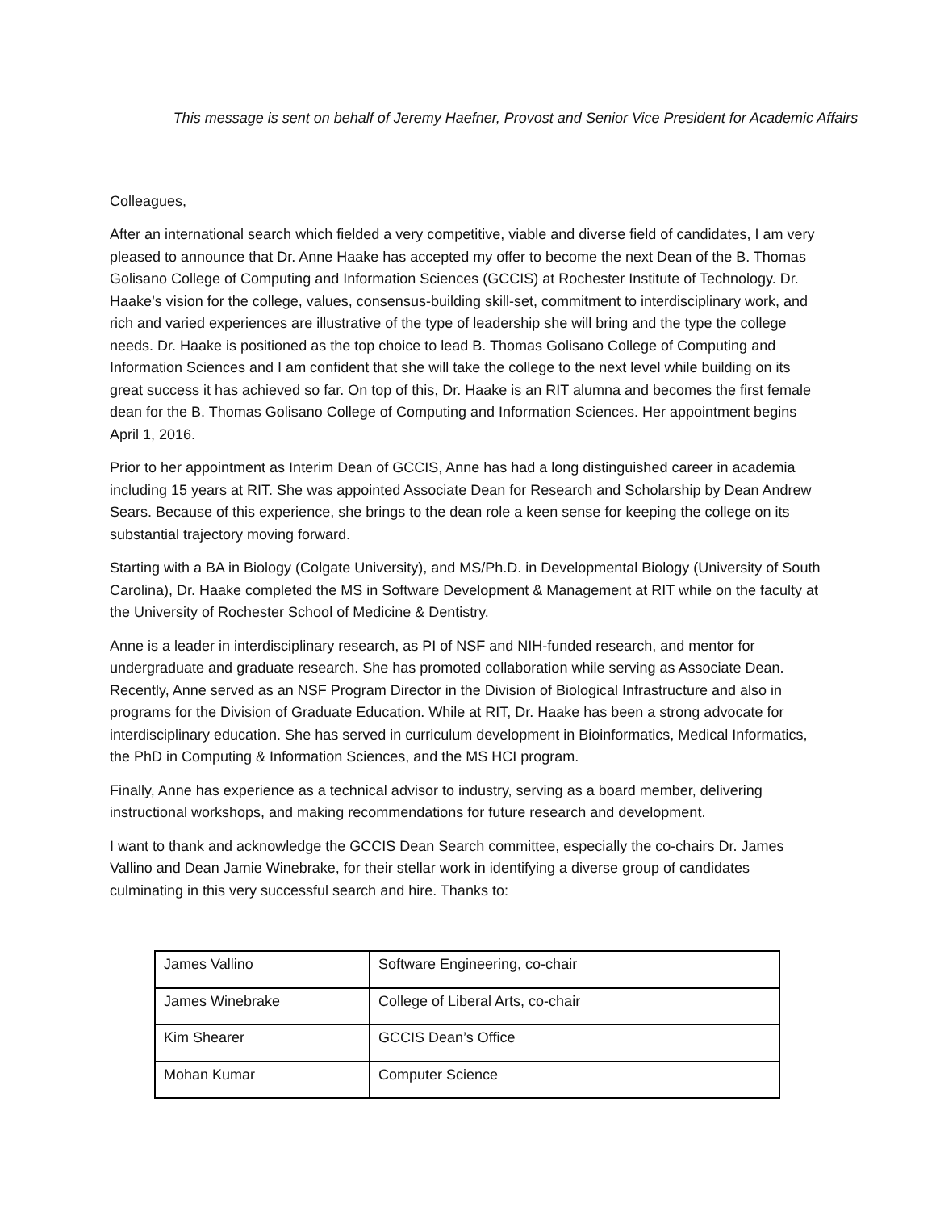This message is sent on behalf of Jeremy Haefner, Provost and Senior Vice President for Academic Affairs
Colleagues,
After an international search which fielded a very competitive, viable and diverse field of candidates, I am very pleased to announce that Dr. Anne Haake has accepted my offer to become the next Dean of the B. Thomas Golisano College of Computing and Information Sciences (GCCIS) at Rochester Institute of Technology. Dr. Haake’s vision for the college, values, consensus-building skill-set, commitment to interdisciplinary work, and rich and varied experiences are illustrative of the type of leadership she will bring and the type the college needs. Dr. Haake is positioned as the top choice to lead B. Thomas Golisano College of Computing and Information Sciences and I am confident that she will take the college to the next level while building on its great success it has achieved so far. On top of this, Dr. Haake is an RIT alumna and becomes the first female dean for the B. Thomas Golisano College of Computing and Information Sciences. Her appointment begins April 1, 2016.
Prior to her appointment as Interim Dean of GCCIS, Anne has had a long distinguished career in academia including 15 years at RIT. She was appointed Associate Dean for Research and Scholarship by Dean Andrew Sears. Because of this experience, she brings to the dean role a keen sense for keeping the college on its substantial trajectory moving forward.
Starting with a BA in Biology (Colgate University), and MS/Ph.D. in Developmental Biology (University of South Carolina), Dr. Haake completed the MS in Software Development & Management at RIT while on the faculty at the University of Rochester School of Medicine & Dentistry.
Anne is a leader in interdisciplinary research, as PI of NSF and NIH-funded research, and mentor for undergraduate and graduate research. She has promoted collaboration while serving as Associate Dean. Recently, Anne served as an NSF Program Director in the Division of Biological Infrastructure and also in programs for the Division of Graduate Education. While at RIT, Dr. Haake has been a strong advocate for interdisciplinary education. She has served in curriculum development in Bioinformatics, Medical Informatics, the PhD in Computing & Information Sciences, and the MS HCI program.
Finally, Anne has experience as a technical advisor to industry, serving as a board member, delivering instructional workshops, and making recommendations for future research and development.
I want to thank and acknowledge the GCCIS Dean Search committee, especially the co-chairs Dr. James Vallino and Dean Jamie Winebrake, for their stellar work in identifying a diverse group of candidates culminating in this very successful search and hire. Thanks to:
| James Vallino | Software Engineering, co-chair |
| James Winebrake | College of Liberal Arts, co-chair |
| Kim Shearer | GCCIS Dean’s Office |
| Mohan Kumar | Computer Science |